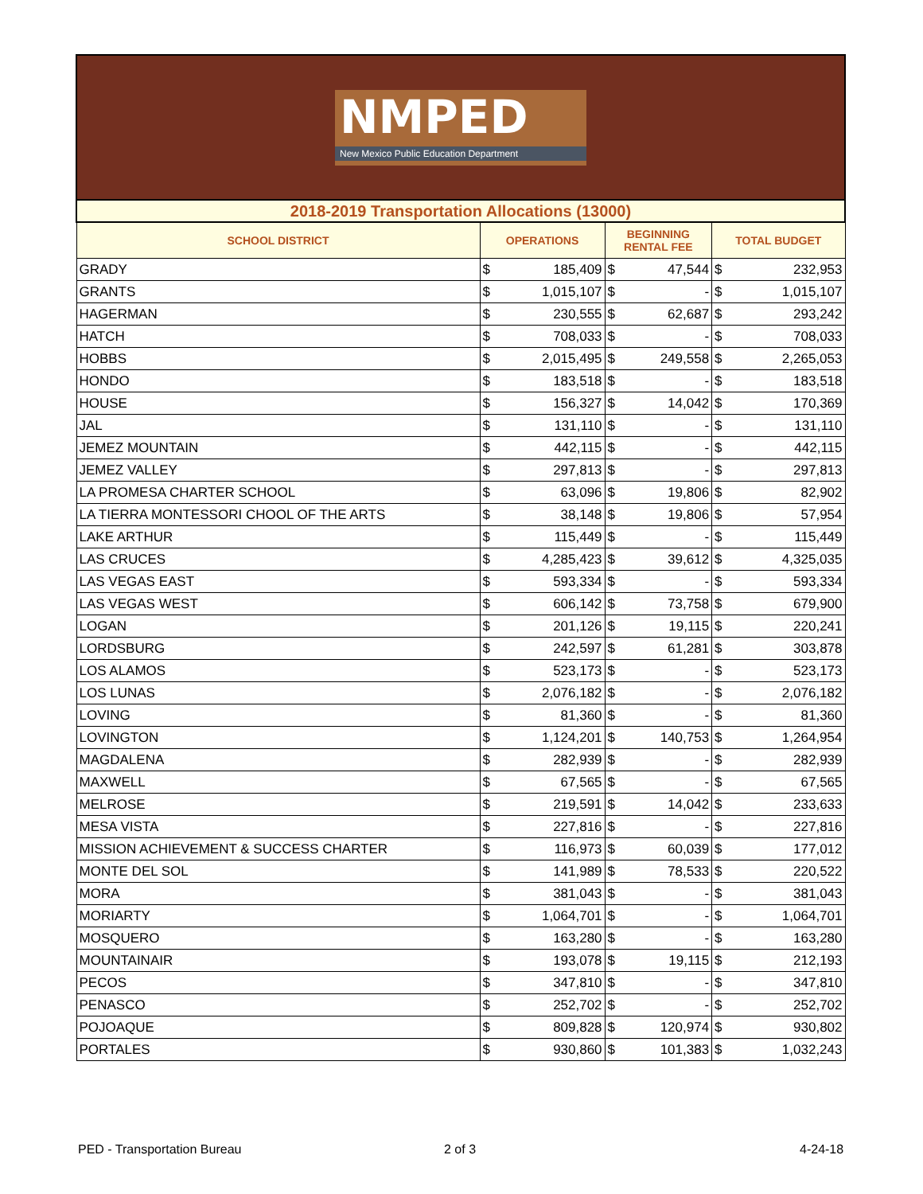NMPED
New Mexico Public Education Department
| 2018-2019 Transportation Allocations (13000) | | | | | | |
| SCHOOL DISTRICT | OPERATIONS | | BEGINNING RENTAL FEE | | TOTAL BUDGET | |
| GRADY | $ | 185,409 | $ | 47,544 | $ | 232,953 |
| GRANTS | $ | 1,015,107 | $ | - | $ | 1,015,107 |
| HAGERMAN | $ | 230,555 | $ | 62,687 | $ | 293,242 |
| HATCH | $ | 708,033 | $ | - | $ | 708,033 |
| HOBBS | $ | 2,015,495 | $ | 249,558 | $ | 2,265,053 |
| HONDO | $ | 183,518 | $ | - | $ | 183,518 |
| HOUSE | $ | 156,327 | $ | 14,042 | $ | 170,369 |
| JAL | $ | 131,110 | $ | - | $ | 131,110 |
| JEMEZ MOUNTAIN | $ | 442,115 | $ | - | $ | 442,115 |
| JEMEZ VALLEY | $ | 297,813 | $ | - | $ | 297,813 |
| LA PROMESA CHARTER SCHOOL | $ | 63,096 | $ | 19,806 | $ | 82,902 |
| LA TIERRA MONTESSORI CHOOL OF THE ARTS | $ | 38,148 | $ | 19,806 | $ | 57,954 |
| LAKE ARTHUR | $ | 115,449 | $ | - | $ | 115,449 |
| LAS CRUCES | $ | 4,285,423 | $ | 39,612 | $ | 4,325,035 |
| LAS VEGAS EAST | $ | 593,334 | $ | - | $ | 593,334 |
| LAS VEGAS WEST | $ | 606,142 | $ | 73,758 | $ | 679,900 |
| LOGAN | $ | 201,126 | $ | 19,115 | $ | 220,241 |
| LORDSBURG | $ | 242,597 | $ | 61,281 | $ | 303,878 |
| LOS ALAMOS | $ | 523,173 | $ | - | $ | 523,173 |
| LOS LUNAS | $ | 2,076,182 | $ | - | $ | 2,076,182 |
| LOVING | $ | 81,360 | $ | - | $ | 81,360 |
| LOVINGTON | $ | 1,124,201 | $ | 140,753 | $ | 1,264,954 |
| MAGDALENA | $ | 282,939 | $ | - | $ | 282,939 |
| MAXWELL | $ | 67,565 | $ | - | $ | 67,565 |
| MELROSE | $ | 219,591 | $ | 14,042 | $ | 233,633 |
| MESA VISTA | $ | 227,816 | $ | - | $ | 227,816 |
| MISSION ACHIEVEMENT & SUCCESS CHARTER | $ | 116,973 | $ | 60,039 | $ | 177,012 |
| MONTE DEL SOL | $ | 141,989 | $ | 78,533 | $ | 220,522 |
| MORA | $ | 381,043 | $ | - | $ | 381,043 |
| MORIARTY | $ | 1,064,701 | $ | - | $ | 1,064,701 |
| MOSQUERO | $ | 163,280 | $ | - | $ | 163,280 |
| MOUNTAINAIR | $ | 193,078 | $ | 19,115 | $ | 212,193 |
| PECOS | $ | 347,810 | $ | - | $ | 347,810 |
| PENASCO | $ | 252,702 | $ | - | $ | 252,702 |
| POJOAQUE | $ | 809,828 | $ | 120,974 | $ | 930,802 |
| PORTALES | $ | 930,860 | $ | 101,383 | $ | 1,032,243 |
PED - Transportation Bureau 2 of 3 4-24-18